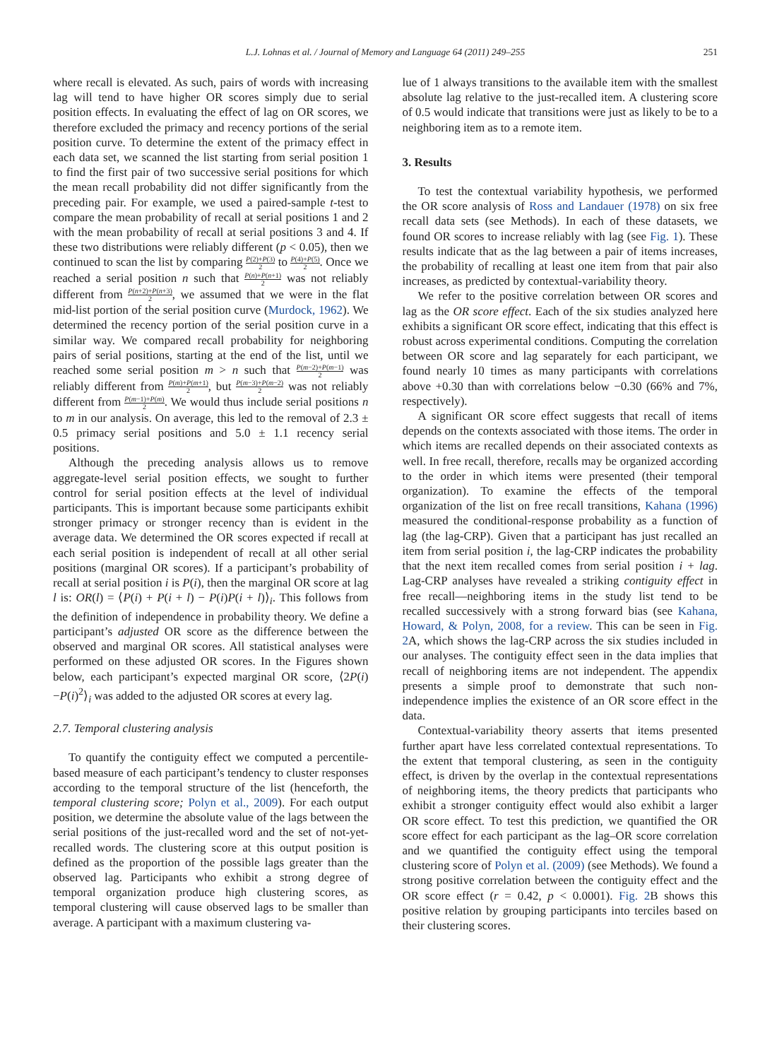L.J. Lohnas et al. / Journal of Memory and Language 64 (2011) 249–255
251
where recall is elevated. As such, pairs of words with increasing lag will tend to have higher OR scores simply due to serial position effects. In evaluating the effect of lag on OR scores, we therefore excluded the primacy and recency portions of the serial position curve. To determine the extent of the primacy effect in each data set, we scanned the list starting from serial position 1 to find the first pair of two successive serial positions for which the mean recall probability did not differ significantly from the preceding pair. For example, we used a paired-sample t-test to compare the mean probability of recall at serial positions 1 and 2 with the mean probability of recall at serial positions 3 and 4. If these two distributions were reliably different (p < 0.05), then we continued to scan the list by comparing P(2)+P(3) 2 to P(4)+P(5) 2. Once we reached a serial position n such that P(n)+P(n+1) 2 was not reliably different from P(n+2)+P(n+3) 2, we assumed that we were in the flat mid-list portion of the serial position curve (Murdock, 1962). We determined the recency portion of the serial position curve in a similar way. We compared recall probability for neighboring pairs of serial positions, starting at the end of the list, until we reached some serial position m > n such that P(m−2)+P(m−1) 2 was reliably different from P(m)+P(m+1) 2, but P(m−3)+P(m−2) 2 was not reliably different from P(m−1)+P(m) 2. We would thus include serial positions n to m in our analysis. On average, this led to the removal of 2.3 ± 0.5 primacy serial positions and 5.0 ± 1.1 recency serial positions.
Although the preceding analysis allows us to remove aggregate-level serial position effects, we sought to further control for serial position effects at the level of individual participants. This is important because some participants exhibit stronger primacy or stronger recency than is evident in the average data. We determined the OR scores expected if recall at each serial position is independent of recall at all other serial positions (marginal OR scores). If a participant’s probability of recall at serial position i is P(i), then the marginal OR score at lag l is: OR(l) = ⟨P(i) + P(i + l) − P(i)P(i + l)⟩<sub>i</sub>. This follows from the definition of independence in probability theory. We define a participant’s adjusted OR score as the difference between the observed and marginal OR scores. All statistical analyses were performed on these adjusted OR scores. In the Figures shown below, each participant’s expected marginal OR score, ⟨2P(i)−P(i)<sup>2</sup>⟩<sub>i</sub> was added to the adjusted OR scores at every lag.
2.7. Temporal clustering analysis
To quantify the contiguity effect we computed a percentile-based measure of each participant’s tendency to cluster responses according to the temporal structure of the list (henceforth, the temporal clustering score; Polyn et al., 2009). For each output position, we determine the absolute value of the lags between the serial positions of the just-recalled word and the set of not-yet-recalled words. The clustering score at this output position is defined as the proportion of the possible lags greater than the observed lag. Participants who exhibit a strong degree of temporal organization produce high clustering scores, as temporal clustering will cause observed lags to be smaller than average. A participant with a maximum clustering va-
lue of 1 always transitions to the available item with the smallest absolute lag relative to the just-recalled item. A clustering score of 0.5 would indicate that transitions were just as likely to be to a neighboring item as to a remote item.
3. Results
To test the contextual variability hypothesis, we performed the OR score analysis of Ross and Landauer (1978) on six free recall data sets (see Methods). In each of these datasets, we found OR scores to increase reliably with lag (see Fig. 1). These results indicate that as the lag between a pair of items increases, the probability of recalling at least one item from that pair also increases, as predicted by contextual-variability theory.
We refer to the positive correlation between OR scores and lag as the OR score effect. Each of the six studies analyzed here exhibits a significant OR score effect, indicating that this effect is robust across experimental conditions. Computing the correlation between OR score and lag separately for each participant, we found nearly 10 times as many participants with correlations above +0.30 than with correlations below −0.30 (66% and 7%, respectively).
A significant OR score effect suggests that recall of items depends on the contexts associated with those items. The order in which items are recalled depends on their associated contexts as well. In free recall, therefore, recalls may be organized according to the order in which items were presented (their temporal organization). To examine the effects of the temporal organization of the list on free recall transitions, Kahana (1996) measured the conditional-response probability as a function of lag (the lag-CRP). Given that a participant has just recalled an item from serial position i, the lag-CRP indicates the probability that the next item recalled comes from serial position i + lag. Lag-CRP analyses have revealed a striking contiguity effect in free recall—neighboring items in the study list tend to be recalled successively with a strong forward bias (see Kahana, Howard, & Polyn, 2008, for a review. This can be seen in Fig. 2 A, which shows the lag-CRP across the six studies included in our analyses. The contiguity effect seen in the data implies that recall of neighboring items are not independent. The appendix presents a simple proof to demonstrate that such non-independence implies the existence of an OR score effect in the data.
Contextual-variability theory asserts that items presented further apart have less correlated contextual representations. To the extent that temporal clustering, as seen in the contiguity effect, is driven by the overlap in the contextual representations of neighboring items, the theory predicts that participants who exhibit a stronger contiguity effect would also exhibit a larger OR score effect. To test this prediction, we quantified the OR score effect for each participant as the lag–OR score correlation and we quantified the contiguity effect using the temporal clustering score of Polyn et al. (2009) (see Methods). We found a strong positive correlation between the contiguity effect and the OR score effect (r = 0.42, p < 0.0001). Fig. 2 B shows this positive relation by grouping participants into terciles based on their clustering scores.